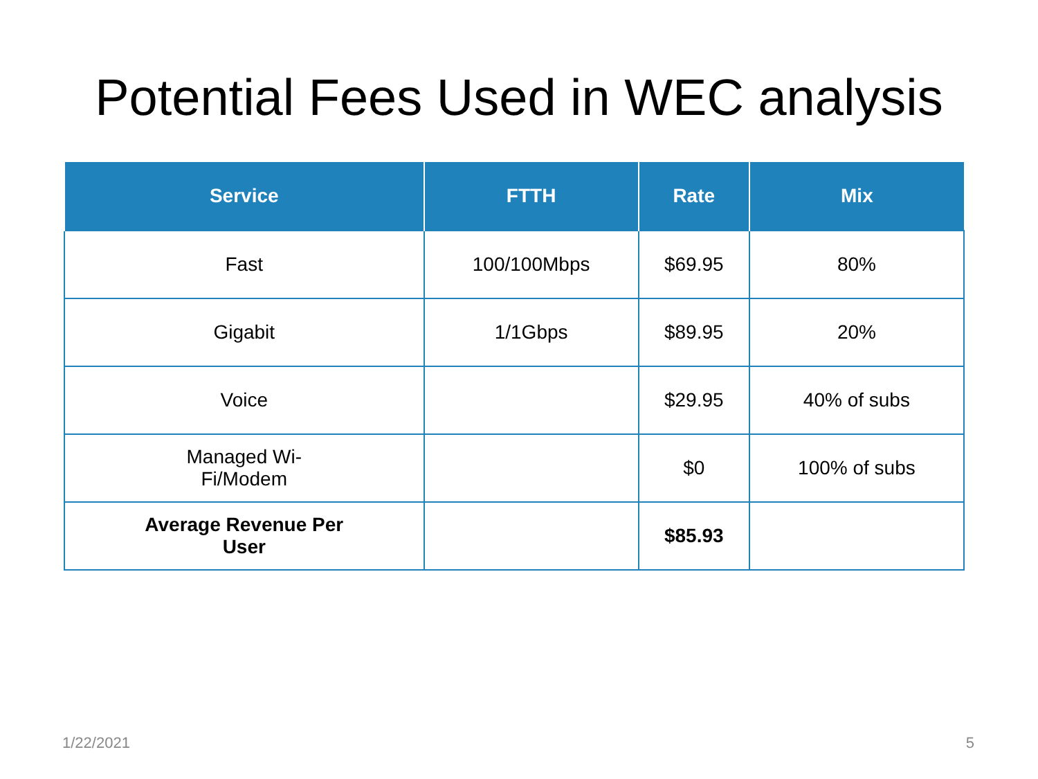Potential Fees Used in WEC analysis
| Service | FTTH | Rate | Mix |
| --- | --- | --- | --- |
| Fast | 100/100Mbps | $69.95 | 80% |
| Gigabit | 1/1Gbps | $89.95 | 20% |
| Voice | | $29.95 | 40% of subs |
| Managed Wi- Fi/Modem | | $0 | 100% of subs |
| Average Revenue Per User | | $85.93 | |
1/22/2021 5